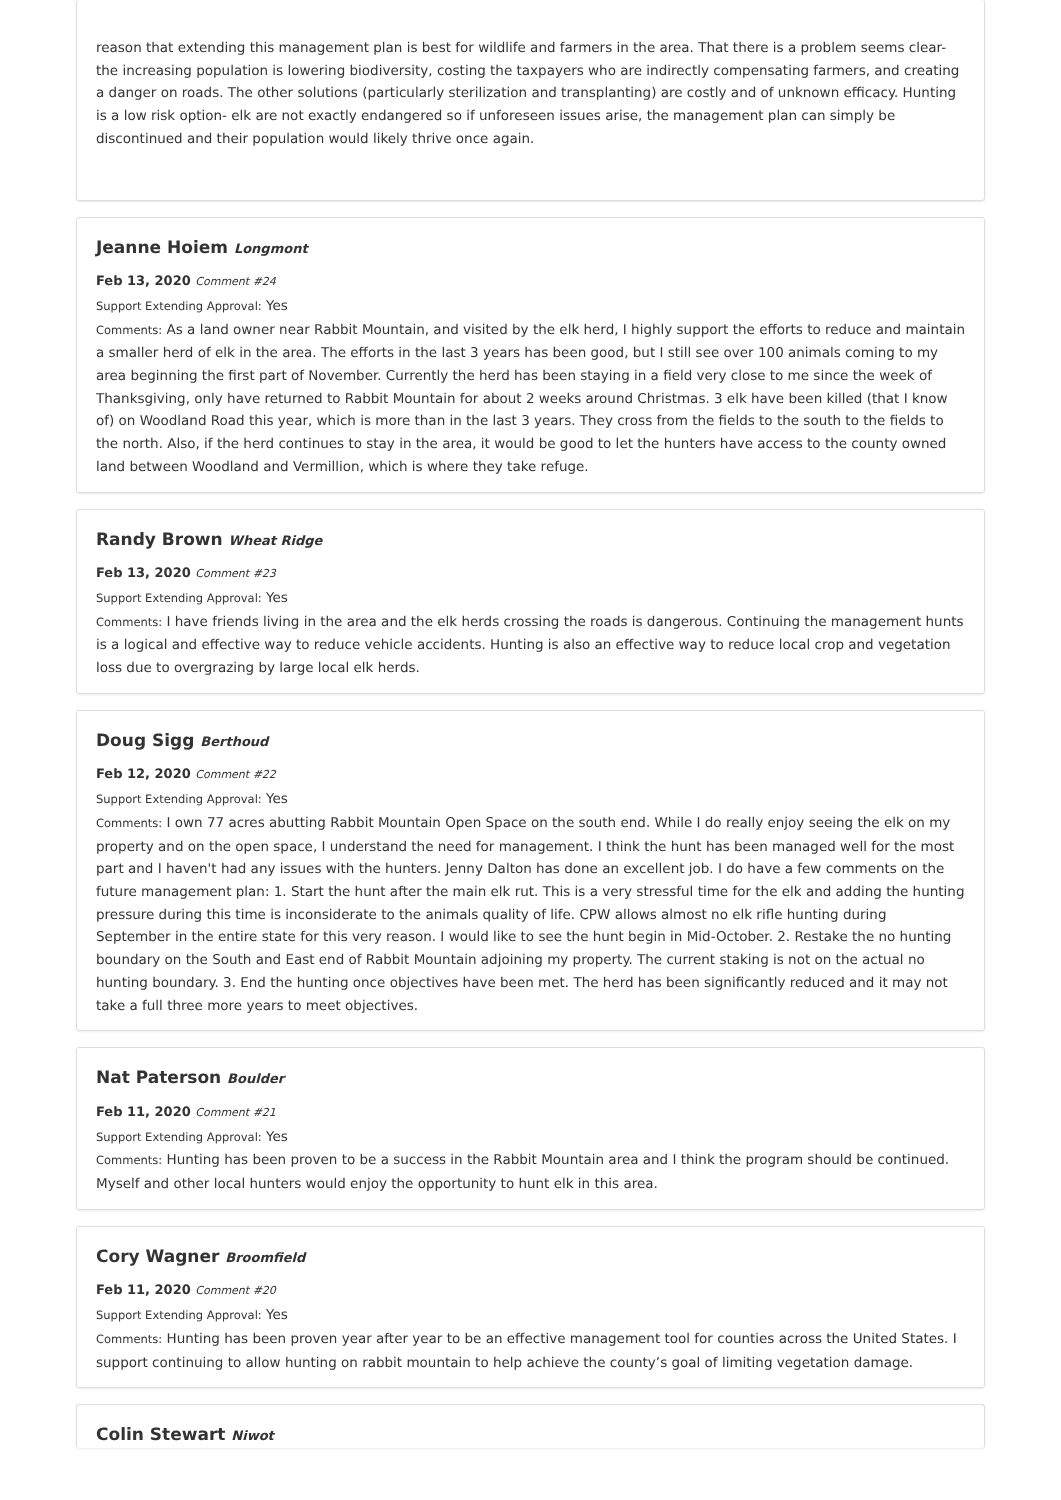reason that extending this management plan is best for wildlife and farmers in the area. That there is a problem seems clear- the increasing population is lowering biodiversity, costing the taxpayers who are indirectly compensating farmers, and creating a danger on roads. The other solutions (particularly sterilization and transplanting) are costly and of unknown efficacy. Hunting is a low risk option- elk are not exactly endangered so if unforeseen issues arise, the management plan can simply be discontinued and their population would likely thrive once again.
Jeanne Hoiem Longmont
Feb 13, 2020 Comment #24
Support Extending Approval: Yes
Comments: As a land owner near Rabbit Mountain, and visited by the elk herd, I highly support the efforts to reduce and maintain a smaller herd of elk in the area. The efforts in the last 3 years has been good, but I still see over 100 animals coming to my area beginning the first part of November. Currently the herd has been staying in a field very close to me since the week of Thanksgiving, only have returned to Rabbit Mountain for about 2 weeks around Christmas. 3 elk have been killed (that I know of) on Woodland Road this year, which is more than in the last 3 years. They cross from the fields to the south to the fields to the north. Also, if the herd continues to stay in the area, it would be good to let the hunters have access to the county owned land between Woodland and Vermillion, which is where they take refuge.
Randy Brown Wheat Ridge
Feb 13, 2020 Comment #23
Support Extending Approval: Yes
Comments: I have friends living in the area and the elk herds crossing the roads is dangerous. Continuing the management hunts is a logical and effective way to reduce vehicle accidents. Hunting is also an effective way to reduce local crop and vegetation loss due to overgrazing by large local elk herds.
Doug Sigg Berthoud
Feb 12, 2020 Comment #22
Support Extending Approval: Yes
Comments: I own 77 acres abutting Rabbit Mountain Open Space on the south end. While I do really enjoy seeing the elk on my property and on the open space, I understand the need for management. I think the hunt has been managed well for the most part and I haven't had any issues with the hunters. Jenny Dalton has done an excellent job. I do have a few comments on the future management plan: 1. Start the hunt after the main elk rut. This is a very stressful time for the elk and adding the hunting pressure during this time is inconsiderate to the animals quality of life. CPW allows almost no elk rifle hunting during September in the entire state for this very reason. I would like to see the hunt begin in Mid-October. 2. Restake the no hunting boundary on the South and East end of Rabbit Mountain adjoining my property. The current staking is not on the actual no hunting boundary. 3. End the hunting once objectives have been met. The herd has been significantly reduced and it may not take a full three more years to meet objectives.
Nat Paterson Boulder
Feb 11, 2020 Comment #21
Support Extending Approval: Yes
Comments: Hunting has been proven to be a success in the Rabbit Mountain area and I think the program should be continued. Myself and other local hunters would enjoy the opportunity to hunt elk in this area.
Cory Wagner Broomfield
Feb 11, 2020 Comment #20
Support Extending Approval: Yes
Comments: Hunting has been proven year after year to be an effective management tool for counties across the United States. I support continuing to allow hunting on rabbit mountain to help achieve the county’s goal of limiting vegetation damage.
Colin Stewart Niwot